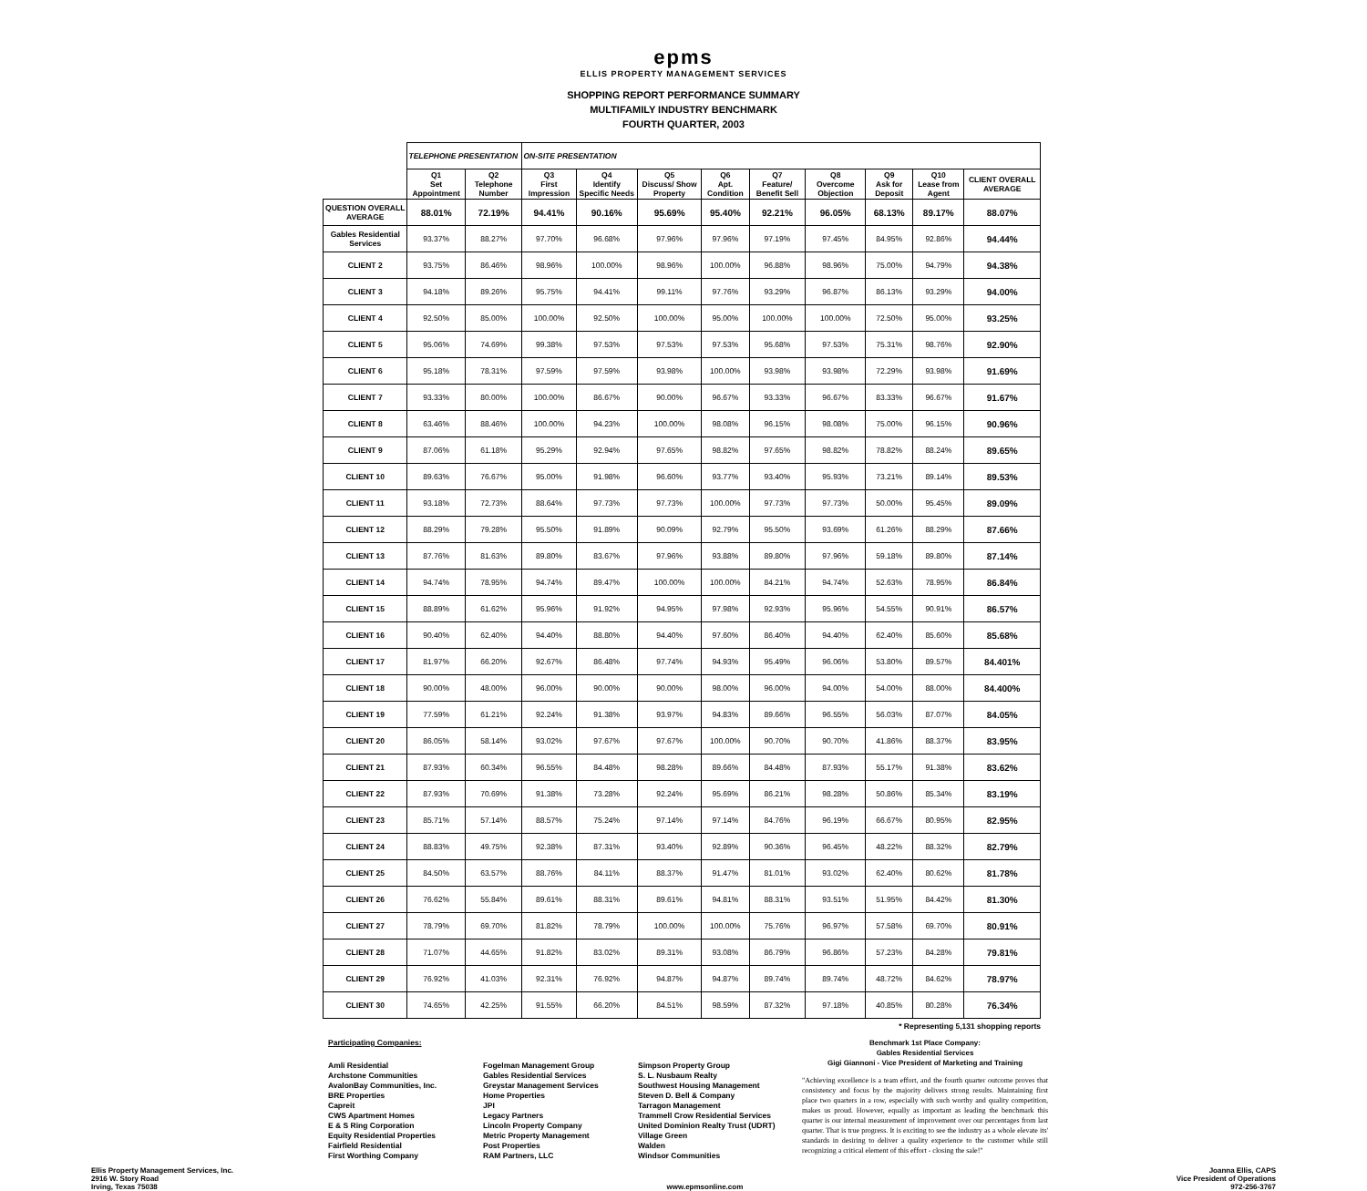epms
ELLIS PROPERTY MANAGEMENT SERVICES
SHOPPING REPORT PERFORMANCE SUMMARY
MULTIFAMILY INDUSTRY BENCHMARK
FOURTH QUARTER, 2003
| | TELEPHONE PRESENTATION | | ON-SITE PRESENTATION | | | | | | | | |
| --- | --- | --- | --- | --- | --- | --- | --- | --- | --- | --- | --- |
| | Q1 Set Appointment | Q2 Telephone Number | Q3 First Impression | Q4 Identify Specific Needs | Q5 Discuss/ Show Property | Q6 Apt. Condition | Q7 Feature/ Benefit Sell | Q8 Overcome Objection | Q9 Ask for Deposit | Q10 Lease from Agent | CLIENT OVERALL AVERAGE |
| QUESTION OVERALL AVERAGE | 88.01% | 72.19% | 94.41% | 90.16% | 95.69% | 95.40% | 92.21% | 96.05% | 68.13% | 89.17% | 88.07% |
| Gables Residential Services | 93.37% | 88.27% | 97.70% | 96.68% | 97.96% | 97.96% | 97.19% | 97.45% | 84.95% | 92.86% | 94.44% |
| CLIENT 2 | 93.75% | 86.46% | 98.96% | 100.00% | 98.96% | 100.00% | 96.88% | 98.96% | 75.00% | 94.79% | 94.38% |
| CLIENT 3 | 94.18% | 89.26% | 95.75% | 94.41% | 99.11% | 97.76% | 93.29% | 96.87% | 86.13% | 93.29% | 94.00% |
| CLIENT 4 | 92.50% | 85.00% | 100.00% | 92.50% | 100.00% | 95.00% | 100.00% | 100.00% | 72.50% | 95.00% | 93.25% |
| CLIENT 5 | 95.06% | 74.69% | 99.38% | 97.53% | 97.53% | 97.53% | 95.68% | 97.53% | 75.31% | 98.76% | 92.90% |
| CLIENT 6 | 95.18% | 78.31% | 97.59% | 97.59% | 93.98% | 100.00% | 93.98% | 93.98% | 72.29% | 93.98% | 91.69% |
| CLIENT 7 | 93.33% | 80.00% | 100.00% | 86.67% | 90.00% | 96.67% | 93.33% | 96.67% | 83.33% | 96.67% | 91.67% |
| CLIENT 8 | 63.46% | 88.46% | 100.00% | 94.23% | 100.00% | 98.08% | 96.15% | 98.08% | 75.00% | 96.15% | 90.96% |
| CLIENT 9 | 87.06% | 61.18% | 95.29% | 92.94% | 97.65% | 98.82% | 97.65% | 98.82% | 78.82% | 88.24% | 89.65% |
| CLIENT 10 | 89.63% | 76.67% | 95.00% | 91.98% | 96.60% | 93.77% | 93.40% | 95.93% | 73.21% | 89.14% | 89.53% |
| CLIENT 11 | 93.18% | 72.73% | 88.64% | 97.73% | 97.73% | 100.00% | 97.73% | 97.73% | 50.00% | 95.45% | 89.09% |
| CLIENT 12 | 88.29% | 79.28% | 95.50% | 91.89% | 90.09% | 92.79% | 95.50% | 93.69% | 61.26% | 88.29% | 87.66% |
| CLIENT 13 | 87.76% | 81.63% | 89.80% | 83.67% | 97.96% | 93.88% | 89.80% | 97.96% | 59.18% | 89.80% | 87.14% |
| CLIENT 14 | 94.74% | 78.95% | 94.74% | 89.47% | 100.00% | 100.00% | 84.21% | 94.74% | 52.63% | 78.95% | 86.84% |
| CLIENT 15 | 88.89% | 61.62% | 95.96% | 91.92% | 94.95% | 97.98% | 92.93% | 95.96% | 54.55% | 90.91% | 86.57% |
| CLIENT 16 | 90.40% | 62.40% | 94.40% | 88.80% | 94.40% | 97.60% | 86.40% | 94.40% | 62.40% | 85.60% | 85.68% |
| CLIENT 17 | 81.97% | 66.20% | 92.67% | 86.48% | 97.74% | 94.93% | 95.49% | 96.06% | 53.80% | 89.57% | 84.401% |
| CLIENT 18 | 90.00% | 48.00% | 96.00% | 90.00% | 90.00% | 98.00% | 96.00% | 94.00% | 54.00% | 88.00% | 84.400% |
| CLIENT 19 | 77.59% | 61.21% | 92.24% | 91.38% | 93.97% | 94.83% | 89.66% | 96.55% | 56.03% | 87.07% | 84.05% |
| CLIENT 20 | 86.05% | 58.14% | 93.02% | 97.67% | 97.67% | 100.00% | 90.70% | 90.70% | 41.86% | 88.37% | 83.95% |
| CLIENT 21 | 87.93% | 60.34% | 96.55% | 84.48% | 98.28% | 89.66% | 84.48% | 87.93% | 55.17% | 91.38% | 83.62% |
| CLIENT 22 | 87.93% | 70.69% | 91.38% | 73.28% | 92.24% | 95.69% | 86.21% | 98.28% | 50.86% | 85.34% | 83.19% |
| CLIENT 23 | 85.71% | 57.14% | 88.57% | 75.24% | 97.14% | 97.14% | 84.76% | 96.19% | 66.67% | 80.95% | 82.95% |
| CLIENT 24 | 88.83% | 49.75% | 92.38% | 87.31% | 93.40% | 92.89% | 90.36% | 96.45% | 48.22% | 88.32% | 82.79% |
| CLIENT 25 | 84.50% | 63.57% | 88.76% | 84.11% | 88.37% | 91.47% | 81.01% | 93.02% | 62.40% | 80.62% | 81.78% |
| CLIENT 26 | 76.62% | 55.84% | 89.61% | 88.31% | 89.61% | 94.81% | 88.31% | 93.51% | 51.95% | 84.42% | 81.30% |
| CLIENT 27 | 78.79% | 69.70% | 81.82% | 78.79% | 100.00% | 100.00% | 75.76% | 96.97% | 57.58% | 69.70% | 80.91% |
| CLIENT 28 | 71.07% | 44.65% | 91.82% | 83.02% | 89.31% | 93.08% | 86.79% | 96.86% | 57.23% | 84.28% | 79.81% |
| CLIENT 29 | 76.92% | 41.03% | 92.31% | 76.92% | 94.87% | 94.87% | 89.74% | 89.74% | 48.72% | 84.62% | 78.97% |
| CLIENT 30 | 74.65% | 42.25% | 91.55% | 66.20% | 84.51% | 98.59% | 87.32% | 97.18% | 40.85% | 80.28% | 76.34% |
* Representing 5,131 shopping reports
Participating Companies:
Amli Residential
Archstone Communities
AvalonBay Communities, Inc.
BRE Properties
Capreit
CWS Apartment Homes
E & S Ring Corporation
Equity Residential Properties
Fairfield Residential
First Worthing Company
Fogelman Management Group
Gables Residential Services
Greystar Management Services
Home Properties
JPI
Legacy Partners
Lincoln Property Company
Metric Property Management
Post Properties
RAM Partners, LLC
Simpson Property Group
S. L. Nusbaum Realty
Southwest Housing Management
Steven D. Bell & Company
Tarragon Management
Trammell Crow Residential Services
United Dominion Realty Trust (UDRT)
Village Green
Walden
Windsor Communities
Benchmark 1st Place Company:
Gables Residential Services
Gigi Giannoni - Vice President of Marketing and Training
"Achieving excellence is a team effort, and the fourth quarter outcome proves that consistency and focus by the majority delivers strong results. Maintaining first place two quarters in a row, especially with such worthy and quality competition, makes us proud. However, equally as important as leading the benchmark this quarter is our internal measurement of improvement over our percentages from last quarter. That is true progress. It is exciting to see the industry as a whole elevate its' standards in desiring to deliver a quality experience to the customer while still recognizing a critical element of this effort - closing the sale!"
Ellis Property Management Services, Inc.
2916 W. Story Road
Irving, Texas 75038
www.epmsonline.com Joanna Ellis, CAPS
Vice President of Operations
972-256-3767